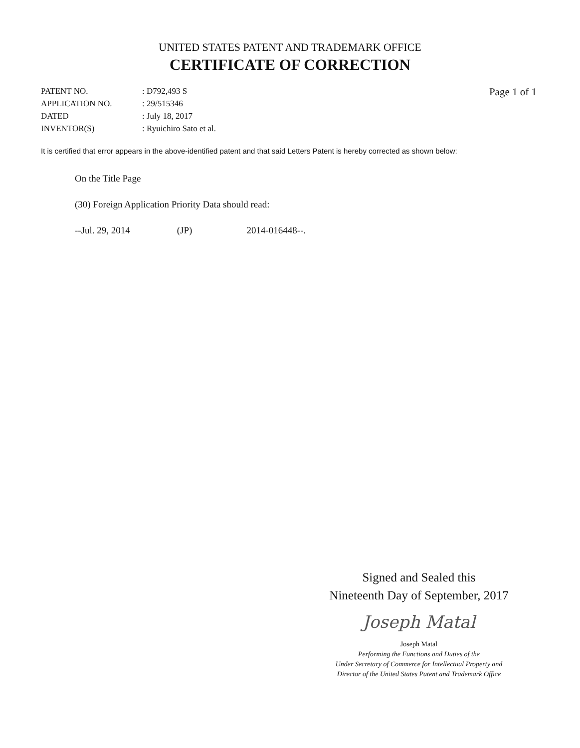UNITED STATES PATENT AND TRADEMARK OFFICE
CERTIFICATE OF CORRECTION
| PATENT NO. | : D792,493 S |
| APPLICATION NO. | : 29/515346 |
| DATED | : July 18, 2017 |
| INVENTOR(S) | : Ryuichiro Sato et al. |
Page 1 of 1
It is certified that error appears in the above-identified patent and that said Letters Patent is hereby corrected as shown below:
On the Title Page
(30) Foreign Application Priority Data should read:
--Jul. 29, 2014 (JP) 2014-016448--.
Signed and Sealed this
Nineteenth Day of September, 2017
Joseph Matal
Joseph Matal
Performing the Functions and Duties of the
Under Secretary of Commerce for Intellectual Property and
Director of the United States Patent and Trademark Office